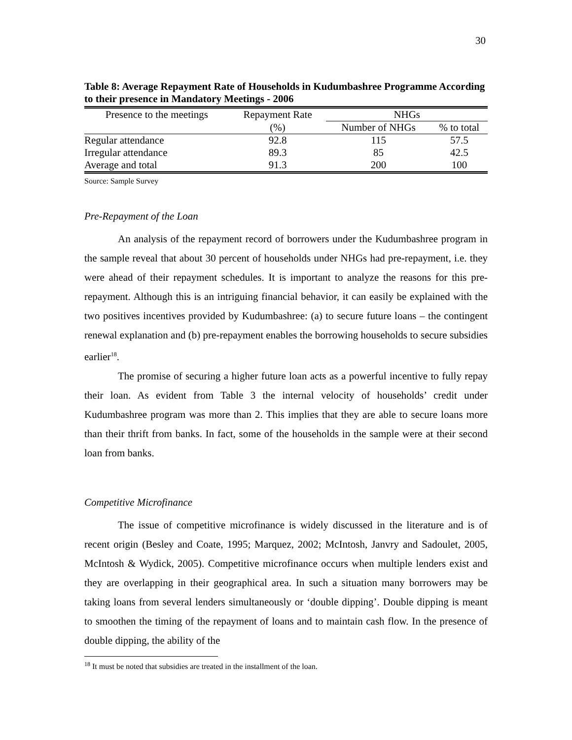30
Table 8: Average Repayment Rate of Households in Kudumbashree Programme According to their presence in Mandatory Meetings - 2006
| Presence to the meetings | Repayment Rate | NHGs | |
| --- | --- | --- | --- |
| | (%) | Number of NHGs | % to total |
| Regular attendance | 92.8 | 115 | 57.5 |
| Irregular attendance | 89.3 | 85 | 42.5 |
| Average and total | 91.3 | 200 | 100 |
Source: Sample Survey
Pre-Repayment of the Loan
An analysis of the repayment record of borrowers under the Kudumbashree program in the sample reveal that about 30 percent of households under NHGs had pre-repayment, i.e. they were ahead of their repayment schedules. It is important to analyze the reasons for this pre-repayment. Although this is an intriguing financial behavior, it can easily be explained with the two positives incentives provided by Kudumbashree: (a) to secure future loans – the contingent renewal explanation and (b) pre-repayment enables the borrowing households to secure subsidies earlier<sup>18</sup>.
The promise of securing a higher future loan acts as a powerful incentive to fully repay their loan. As evident from Table 3 the internal velocity of households’ credit under Kudumbashree program was more than 2. This implies that they are able to secure loans more than their thrift from banks. In fact, some of the households in the sample were at their second loan from banks.
Competitive Microfinance
The issue of competitive microfinance is widely discussed in the literature and is of recent origin (Besley and Coate, 1995; Marquez, 2002; McIntosh, Janvry and Sadoulet, 2005, McIntosh & Wydick, 2005). Competitive microfinance occurs when multiple lenders exist and they are overlapping in their geographical area. In such a situation many borrowers may be taking loans from several lenders simultaneously or ‘double dipping’. Double dipping is meant to smoothen the timing of the repayment of loans and to maintain cash flow. In the presence of double dipping, the ability of the
<sup>18</sup> It must be noted that subsidies are treated in the installment of the loan.